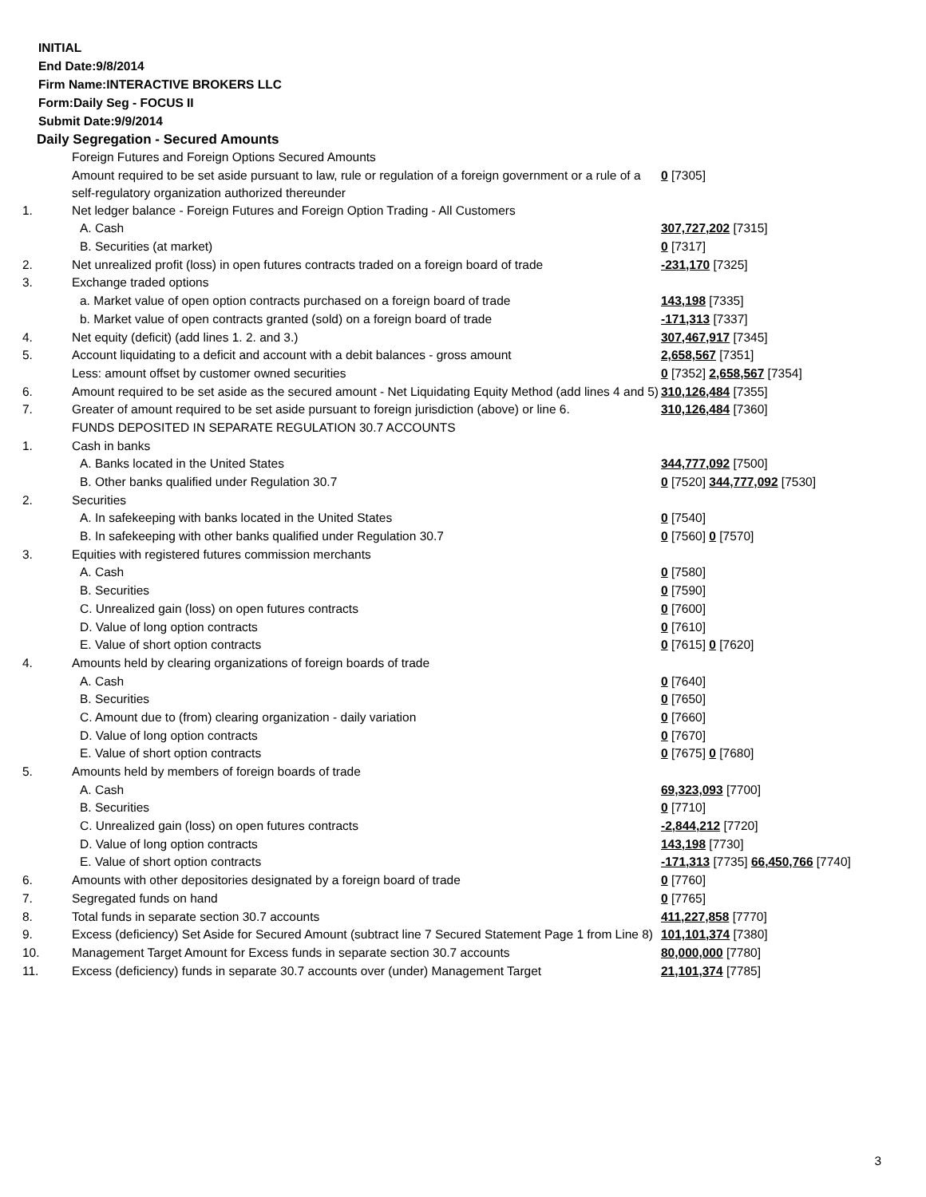INITIAL
End Date:9/8/2014
Firm Name:INTERACTIVE BROKERS LLC
Form:Daily Seg - FOCUS II
Submit Date:9/9/2014
Daily Segregation - Secured Amounts
| | Foreign Futures and Foreign Options Secured Amounts | |
| | Amount required to be set aside pursuant to law, rule or regulation of a foreign government or a rule of a self-regulatory organization authorized thereunder | 0 [7305] |
| 1. | Net ledger balance - Foreign Futures and Foreign Option Trading - All Customers | |
| | A. Cash | 307,727,202 [7315] |
| | B. Securities (at market) | 0 [7317] |
| 2. | Net unrealized profit (loss) in open futures contracts traded on a foreign board of trade | -231,170 [7325] |
| 3. | Exchange traded options | |
| | a. Market value of open option contracts purchased on a foreign board of trade | 143,198 [7335] |
| | b. Market value of open contracts granted (sold) on a foreign board of trade | -171,313 [7337] |
| 4. | Net equity (deficit) (add lines 1. 2. and 3.) | 307,467,917 [7345] |
| 5. | Account liquidating to a deficit and account with a debit balances - gross amount | 2,658,567 [7351] |
| | Less: amount offset by customer owned securities | 0 [7352] 2,658,567 [7354] |
| 6. | Amount required to be set aside as the secured amount - Net Liquidating Equity Method (add lines 4 and 5) | 310,126,484 [7355] |
| 7. | Greater of amount required to be set aside pursuant to foreign jurisdiction (above) or line 6. | 310,126,484 [7360] |
| | FUNDS DEPOSITED IN SEPARATE REGULATION 30.7 ACCOUNTS | |
| 1. | Cash in banks | |
| | A. Banks located in the United States | 344,777,092 [7500] |
| | B. Other banks qualified under Regulation 30.7 | 0 [7520] 344,777,092 [7530] |
| 2. | Securities | |
| | A. In safekeeping with banks located in the United States | 0 [7540] |
| | B. In safekeeping with other banks qualified under Regulation 30.7 | 0 [7560] 0 [7570] |
| 3. | Equities with registered futures commission merchants | |
| | A. Cash | 0 [7580] |
| | B. Securities | 0 [7590] |
| | C. Unrealized gain (loss) on open futures contracts | 0 [7600] |
| | D. Value of long option contracts | 0 [7610] |
| | E. Value of short option contracts | 0 [7615] 0 [7620] |
| 4. | Amounts held by clearing organizations of foreign boards of trade | |
| | A. Cash | 0 [7640] |
| | B. Securities | 0 [7650] |
| | C. Amount due to (from) clearing organization - daily variation | 0 [7660] |
| | D. Value of long option contracts | 0 [7670] |
| | E. Value of short option contracts | 0 [7675] 0 [7680] |
| 5. | Amounts held by members of foreign boards of trade | |
| | A. Cash | 69,323,093 [7700] |
| | B. Securities | 0 [7710] |
| | C. Unrealized gain (loss) on open futures contracts | -2,844,212 [7720] |
| | D. Value of long option contracts | 143,198 [7730] |
| | E. Value of short option contracts | -171,313 [7735] 66,450,766 [7740] |
| 6. | Amounts with other depositories designated by a foreign board of trade | 0 [7760] |
| 7. | Segregated funds on hand | 0 [7765] |
| 8. | Total funds in separate section 30.7 accounts | 411,227,858 [7770] |
| 9. | Excess (deficiency) Set Aside for Secured Amount (subtract line 7 Secured Statement Page 1 from Line 8) | 101,101,374 [7380] |
| 10. | Management Target Amount for Excess funds in separate section 30.7 accounts | 80,000,000 [7780] |
| 11. | Excess (deficiency) funds in separate 30.7 accounts over (under) Management Target | 21,101,374 [7785] |
3